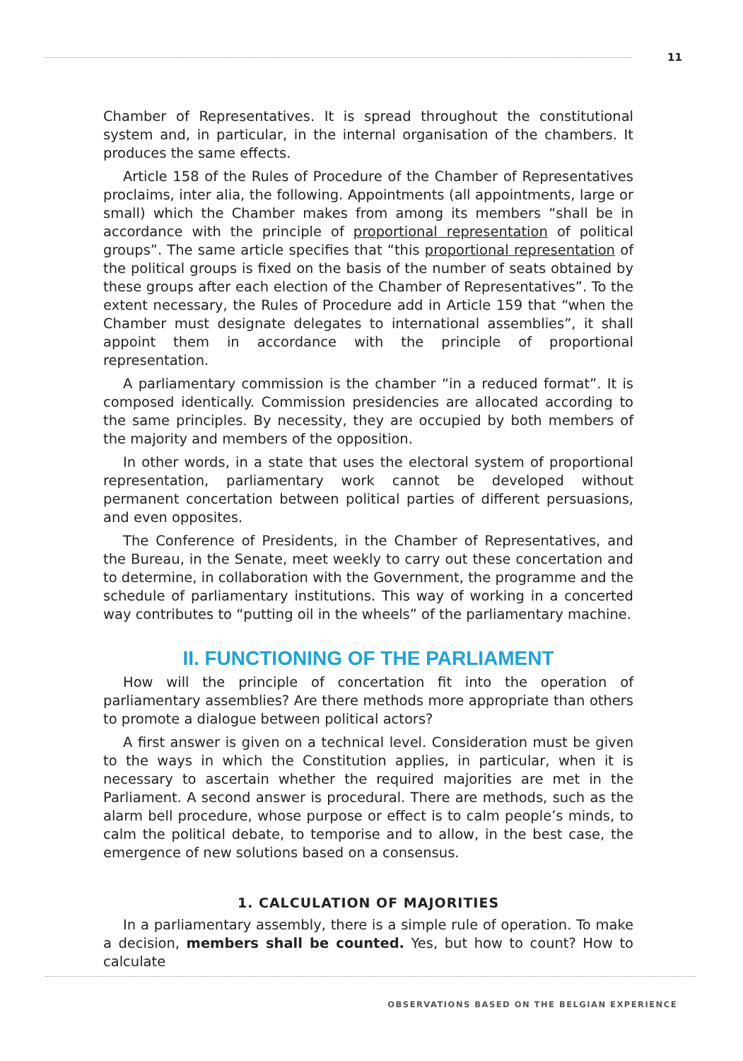11
Chamber of Representatives. It is spread throughout the constitutional system and, in particular, in the internal organisation of the chambers. It produces the same effects.
Article 158 of the Rules of Procedure of the Chamber of Representatives proclaims, inter alia, the following. Appointments (all appointments, large or small) which the Chamber makes from among its members “shall be in accordance with the principle of proportional representation of political groups”. The same article specifies that “this proportional representation of the political groups is fixed on the basis of the number of seats obtained by these groups after each election of the Chamber of Representatives”. To the extent necessary, the Rules of Procedure add in Article 159 that “when the Chamber must designate delegates to international assemblies”, it shall appoint them in accordance with the principle of proportional representation.
A parliamentary commission is the chamber “in a reduced format”. It is composed identically. Commission presidencies are allocated according to the same principles. By necessity, they are occupied by both members of the majority and members of the opposition.
In other words, in a state that uses the electoral system of proportional representation, parliamentary work cannot be developed without permanent concertation between political parties of different persuasions, and even opposites.
The Conference of Presidents, in the Chamber of Representatives, and the Bureau, in the Senate, meet weekly to carry out these concertation and to determine, in collaboration with the Government, the programme and the schedule of parliamentary institutions. This way of working in a concerted way contributes to “putting oil in the wheels” of the parliamentary machine.
II. FUNCTIONING OF THE PARLIAMENT
How will the principle of concertation fit into the operation of parliamentary assemblies? Are there methods more appropriate than others to promote a dialogue between political actors?
A first answer is given on a technical level. Consideration must be given to the ways in which the Constitution applies, in particular, when it is necessary to ascertain whether the required majorities are met in the Parliament. A second answer is procedural. There are methods, such as the alarm bell procedure, whose purpose or effect is to calm people’s minds, to calm the political debate, to temporise and to allow, in the best case, the emergence of new solutions based on a consensus.
1. CALCULATION OF MAJORITIES
In a parliamentary assembly, there is a simple rule of operation. To make a decision, members shall be counted. Yes, but how to count? How to calculate
OBSERVATIONS BASED ON THE BELGIAN EXPERIENCE